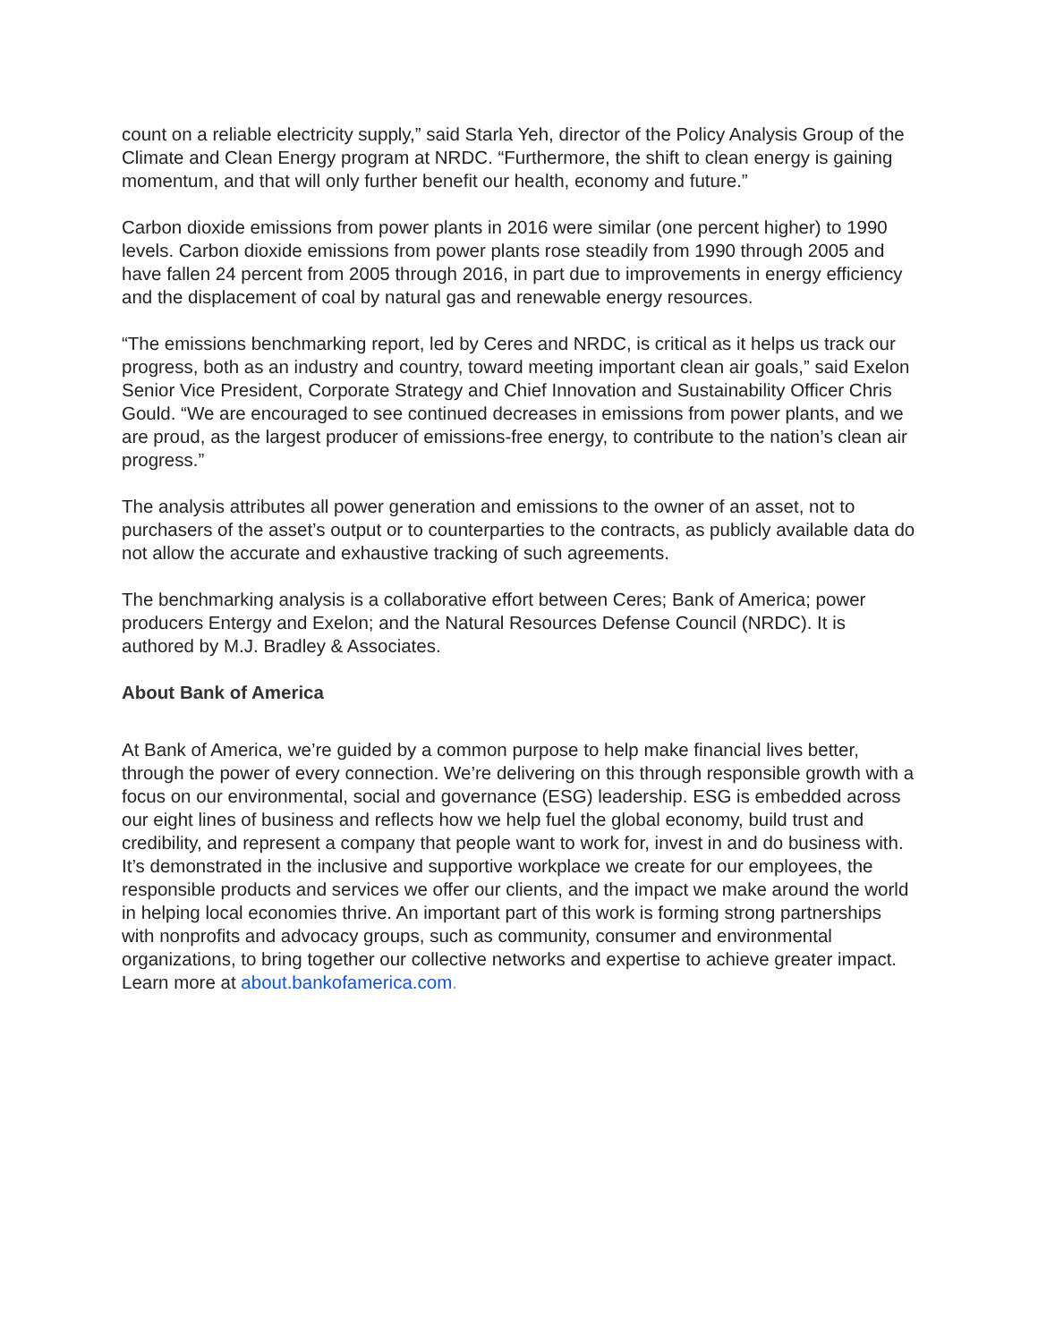count on a reliable electricity supply,” said Starla Yeh, director of the Policy Analysis Group of the Climate and Clean Energy program at NRDC. “Furthermore, the shift to clean energy is gaining momentum, and that will only further benefit our health, economy and future.”
Carbon dioxide emissions from power plants in 2016 were similar (one percent higher) to 1990 levels. Carbon dioxide emissions from power plants rose steadily from 1990 through 2005 and have fallen 24 percent from 2005 through 2016, in part due to improvements in energy efficiency and the displacement of coal by natural gas and renewable energy resources.
“The emissions benchmarking report, led by Ceres and NRDC, is critical as it helps us track our progress, both as an industry and country, toward meeting important clean air goals,” said Exelon Senior Vice President, Corporate Strategy and Chief Innovation and Sustainability Officer Chris Gould. “We are encouraged to see continued decreases in emissions from power plants, and we are proud, as the largest producer of emissions-free energy, to contribute to the nation’s clean air progress.”
The analysis attributes all power generation and emissions to the owner of an asset, not to purchasers of the asset’s output or to counterparties to the contracts, as publicly available data do not allow the accurate and exhaustive tracking of such agreements.
The benchmarking analysis is a collaborative effort between Ceres; Bank of America; power producers Entergy and Exelon; and the Natural Resources Defense Council (NRDC). It is authored by M.J. Bradley & Associates.
About Bank of America
At Bank of America, we’re guided by a common purpose to help make financial lives better, through the power of every connection. We’re delivering on this through responsible growth with a focus on our environmental, social and governance (ESG) leadership. ESG is embedded across our eight lines of business and reflects how we help fuel the global economy, build trust and credibility, and represent a company that people want to work for, invest in and do business with. It’s demonstrated in the inclusive and supportive workplace we create for our employees, the responsible products and services we offer our clients, and the impact we make around the world in helping local economies thrive. An important part of this work is forming strong partnerships with nonprofits and advocacy groups, such as community, consumer and environmental organizations, to bring together our collective networks and expertise to achieve greater impact. Learn more at about.bankofamerica.com.